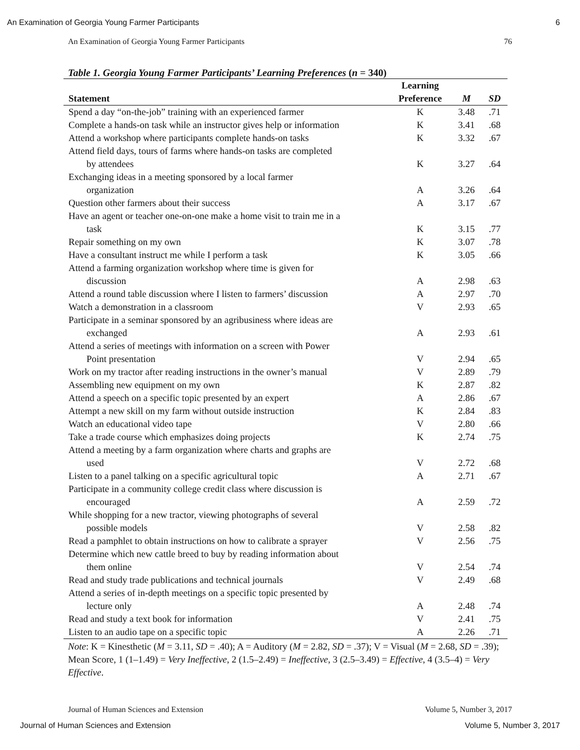An Examination of Georgia Young Farmer Participants 6
An Examination of Georgia Young Farmer Participants 76
Table 1. Georgia Young Farmer Participants’ Learning Preferences (n = 340)
| | Learning | | |
| --- | --- | --- | --- |
| Statement | Preference | M | SD |
| Spend a day “on-the-job” training with an experienced farmer | K | 3.48 | .71 |
| Complete a hands-on task while an instructor gives help or information | K | 3.41 | .68 |
| Attend a workshop where participants complete hands-on tasks | K | 3.32 | .67 |
| Attend field days, tours of farms where hands-on tasks are completed by attendees | K | 3.27 | .64 |
| Exchanging ideas in a meeting sponsored by a local farmer organization | A | 3.26 | .64 |
| Question other farmers about their success | A | 3.17 | .67 |
| Have an agent or teacher one-on-one make a home visit to train me in a task | K | 3.15 | .77 |
| Repair something on my own | K | 3.07 | .78 |
| Have a consultant instruct me while I perform a task | K | 3.05 | .66 |
| Attend a farming organization workshop where time is given for discussion | A | 2.98 | .63 |
| Attend a round table discussion where I listen to farmers’ discussion | A | 2.97 | .70 |
| Watch a demonstration in a classroom | V | 2.93 | .65 |
| Participate in a seminar sponsored by an agribusiness where ideas are exchanged | A | 2.93 | .61 |
| Attend a series of meetings with information on a screen with Power Point presentation | V | 2.94 | .65 |
| Work on my tractor after reading instructions in the owner’s manual | V | 2.89 | .79 |
| Assembling new equipment on my own | K | 2.87 | .82 |
| Attend a speech on a specific topic presented by an expert | A | 2.86 | .67 |
| Attempt a new skill on my farm without outside instruction | K | 2.84 | .83 |
| Watch an educational video tape | V | 2.80 | .66 |
| Take a trade course which emphasizes doing projects | K | 2.74 | .75 |
| Attend a meeting by a farm organization where charts and graphs are used | V | 2.72 | .68 |
| Listen to a panel talking on a specific agricultural topic | A | 2.71 | .67 |
| Participate in a community college credit class where discussion is encouraged | A | 2.59 | .72 |
| While shopping for a new tractor, viewing photographs of several possible models | V | 2.58 | .82 |
| Read a pamphlet to obtain instructions on how to calibrate a sprayer | V | 2.56 | .75 |
| Determine which new cattle breed to buy by reading information about them online | V | 2.54 | .74 |
| Read and study trade publications and technical journals | V | 2.49 | .68 |
| Attend a series of in-depth meetings on a specific topic presented by lecture only | A | 2.48 | .74 |
| Read and study a text book for information | V | 2.41 | .75 |
| Listen to an audio tape on a specific topic | A | 2.26 | .71 |
Note: K = Kinesthetic (M = 3.11, SD = .40); A = Auditory (M = 2.82, SD = .37); V = Visual (M = 2.68, SD = .39); Mean Score, 1 (1–1.49) = Very Ineffective, 2 (1.5–2.49) = Ineffective, 3 (2.5–3.49) = Effective, 4 (3.5–4) = Very Effective.
Journal of Human Sciences and Extension Volume 5, Number 3, 2017
Journal of Human Sciences and Extension Volume 5, Number 3, 2017